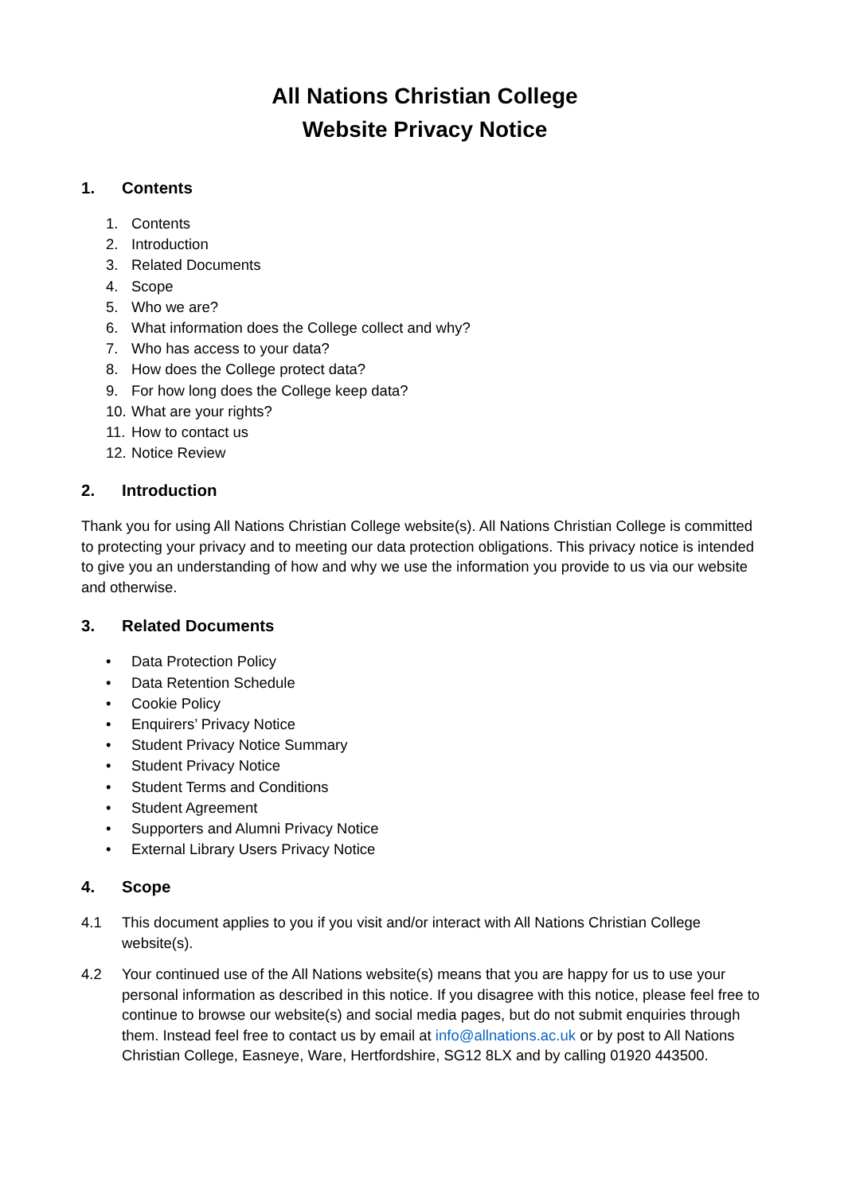All Nations Christian College
Website Privacy Notice
1. Contents
1. Contents
2. Introduction
3. Related Documents
4. Scope
5. Who we are?
6. What information does the College collect and why?
7. Who has access to your data?
8. How does the College protect data?
9. For how long does the College keep data?
10. What are your rights?
11. How to contact us
12. Notice Review
2. Introduction
Thank you for using All Nations Christian College website(s). All Nations Christian College is committed to protecting your privacy and to meeting our data protection obligations. This privacy notice is intended to give you an understanding of how and why we use the information you provide to us via our website and otherwise.
3. Related Documents
• Data Protection Policy
• Data Retention Schedule
• Cookie Policy
• Enquirers’ Privacy Notice
• Student Privacy Notice Summary
• Student Privacy Notice
• Student Terms and Conditions
• Student Agreement
• Supporters and Alumni Privacy Notice
• External Library Users Privacy Notice
4. Scope
4.1 This document applies to you if you visit and/or interact with All Nations Christian College website(s).
4.2 Your continued use of the All Nations website(s) means that you are happy for us to use your personal information as described in this notice. If you disagree with this notice, please feel free to continue to browse our website(s) and social media pages, but do not submit enquiries through them. Instead feel free to contact us by email at info@allnations.ac.uk or by post to All Nations Christian College, Easneye, Ware, Hertfordshire, SG12 8LX and by calling 01920 443500.